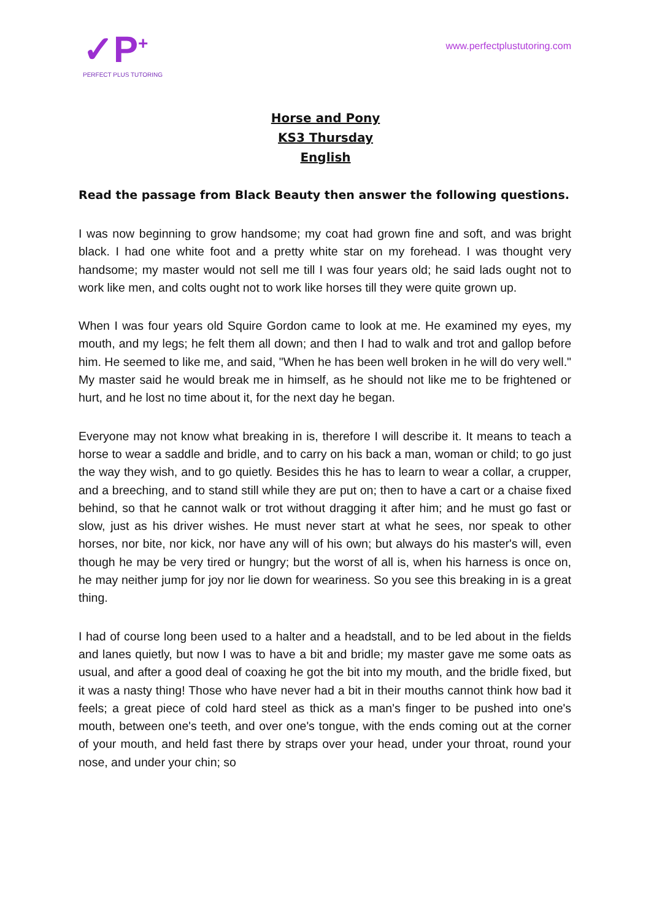✓P<sup>+</sup>
PERFECT PLUS TUTORING
www.perfectplustutoring.com
Horse and Pony
KS3 Thursday
English
Read the passage from Black Beauty then answer the following questions.
I was now beginning to grow handsome; my coat had grown fine and soft, and was bright black. I had one white foot and a pretty white star on my forehead. I was thought very handsome; my master would not sell me till I was four years old; he said lads ought not to work like men, and colts ought not to work like horses till they were quite grown up.
When I was four years old Squire Gordon came to look at me. He examined my eyes, my mouth, and my legs; he felt them all down; and then I had to walk and trot and gallop before him. He seemed to like me, and said, "When he has been well broken in he will do very well." My master said he would break me in himself, as he should not like me to be frightened or hurt, and he lost no time about it, for the next day he began.
Everyone may not know what breaking in is, therefore I will describe it. It means to teach a horse to wear a saddle and bridle, and to carry on his back a man, woman or child; to go just the way they wish, and to go quietly. Besides this he has to learn to wear a collar, a crupper, and a breeching, and to stand still while they are put on; then to have a cart or a chaise fixed behind, so that he cannot walk or trot without dragging it after him; and he must go fast or slow, just as his driver wishes. He must never start at what he sees, nor speak to other horses, nor bite, nor kick, nor have any will of his own; but always do his master's will, even though he may be very tired or hungry; but the worst of all is, when his harness is once on, he may neither jump for joy nor lie down for weariness. So you see this breaking in is a great thing.
I had of course long been used to a halter and a headstall, and to be led about in the fields and lanes quietly, but now I was to have a bit and bridle; my master gave me some oats as usual, and after a good deal of coaxing he got the bit into my mouth, and the bridle fixed, but it was a nasty thing! Those who have never had a bit in their mouths cannot think how bad it feels; a great piece of cold hard steel as thick as a man's finger to be pushed into one's mouth, between one's teeth, and over one's tongue, with the ends coming out at the corner of your mouth, and held fast there by straps over your head, under your throat, round your nose, and under your chin; so